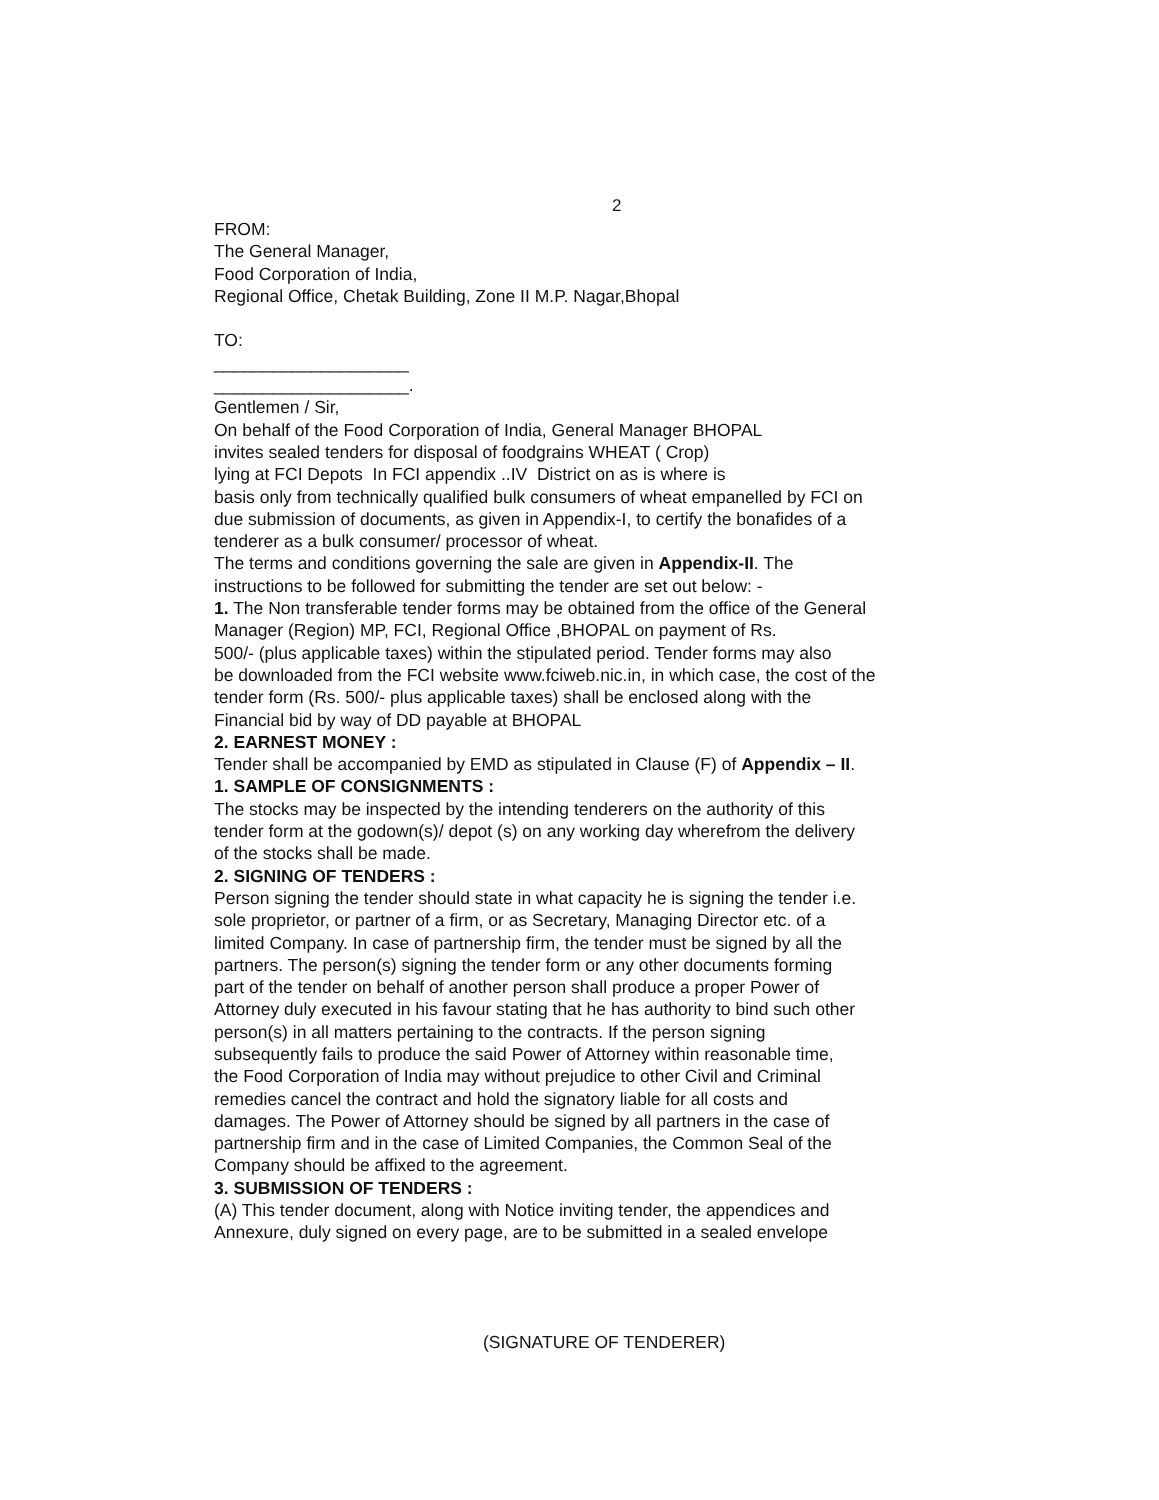2
FROM:
The General Manager,
Food Corporation of India,
Regional Office, Chetak Building, Zone II M.P. Nagar,Bhopal
TO:
____________________
____________________.
Gentlemen / Sir,
On behalf of the Food Corporation of India, General Manager BHOPAL
invites sealed tenders for disposal of foodgrains WHEAT ( Crop)
lying at FCI Depots In FCI appendix ..IV District on as is where is
basis only from technically qualified bulk consumers of wheat empanelled by FCI on
due submission of documents, as given in Appendix-I, to certify the bonafides of a
tenderer as a bulk consumer/ processor of wheat.
The terms and conditions governing the sale are given in Appendix-II. The
instructions to be followed for submitting the tender are set out below: -
1. The Non transferable tender forms may be obtained from the office of the General
Manager (Region) MP, FCI, Regional Office ,BHOPAL on payment of Rs.
500/- (plus applicable taxes) within the stipulated period. Tender forms may also
be downloaded from the FCI website www.fciweb.nic.in, in which case, the cost of the
tender form (Rs. 500/- plus applicable taxes) shall be enclosed along with the
Financial bid by way of DD payable at BHOPAL
2. EARNEST MONEY :
Tender shall be accompanied by EMD as stipulated in Clause (F) of Appendix – II.
1. SAMPLE OF CONSIGNMENTS :
The stocks may be inspected by the intending tenderers on the authority of this
tender form at the godown(s)/ depot (s) on any working day wherefrom the delivery
of the stocks shall be made.
2. SIGNING OF TENDERS :
Person signing the tender should state in what capacity he is signing the tender i.e.
sole proprietor, or partner of a firm, or as Secretary, Managing Director etc. of a
limited Company. In case of partnership firm, the tender must be signed by all the
partners. The person(s) signing the tender form or any other documents forming
part of the tender on behalf of another person shall produce a proper Power of
Attorney duly executed in his favour stating that he has authority to bind such other
person(s) in all matters pertaining to the contracts. If the person signing
subsequently fails to produce the said Power of Attorney within reasonable time,
the Food Corporation of India may without prejudice to other Civil and Criminal
remedies cancel the contract and hold the signatory liable for all costs and
damages. The Power of Attorney should be signed by all partners in the case of
partnership firm and in the case of Limited Companies, the Common Seal of the
Company should be affixed to the agreement.
3. SUBMISSION OF TENDERS :
(A) This tender document, along with Notice inviting tender, the appendices and
Annexure, duly signed on every page, are to be submitted in a sealed envelope
(SIGNATURE OF TENDERER)